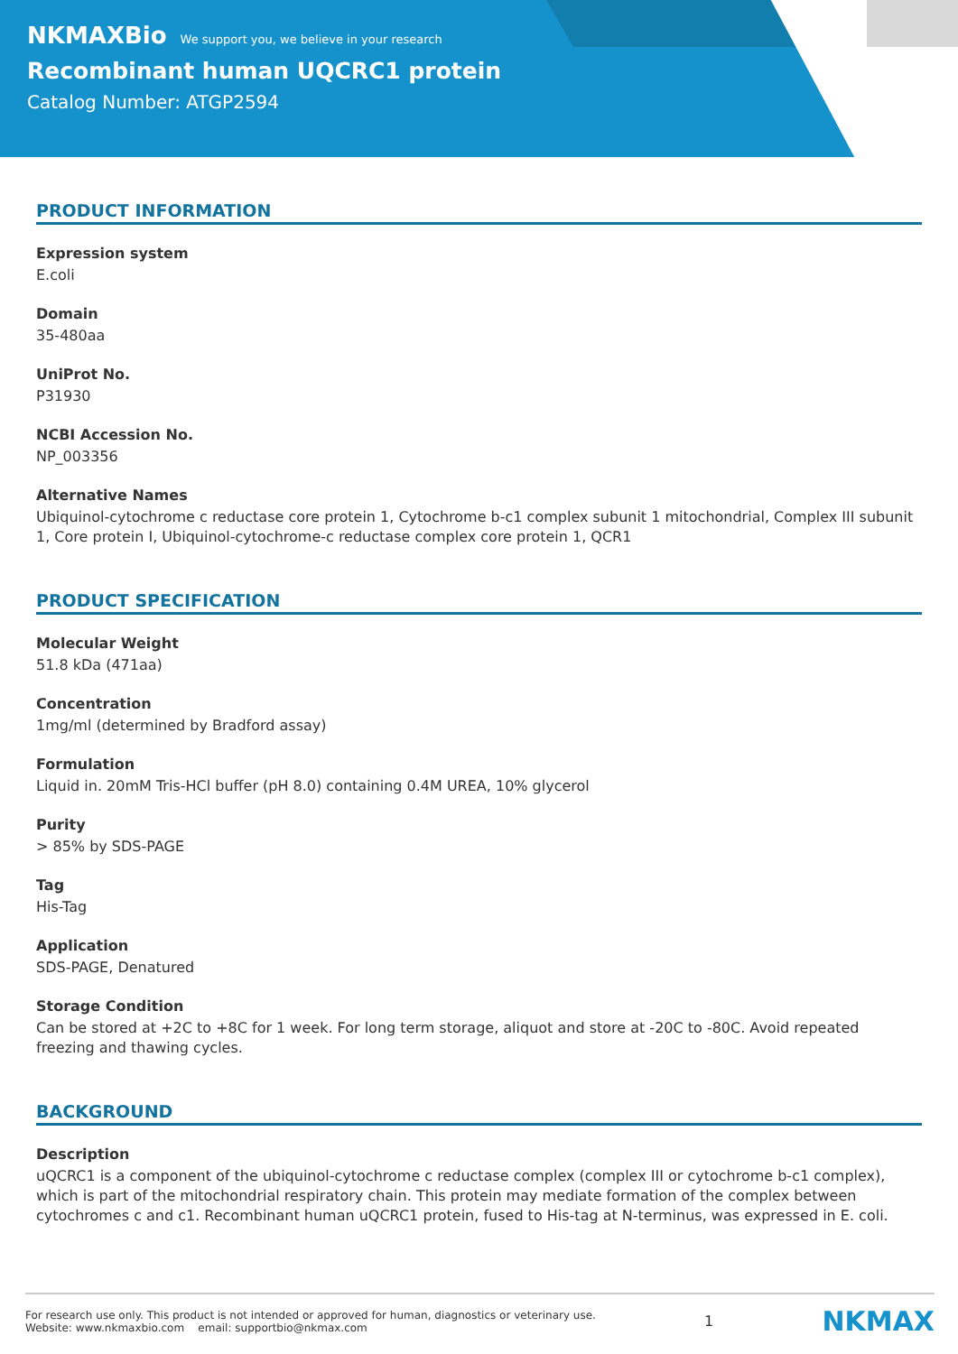NKMAXBio We support you, we believe in your research
Recombinant human UQCRC1 protein
Catalog Number: ATGP2594
PRODUCT INFORMATION
Expression system
E.coli
Domain
35-480aa
UniProt No.
P31930
NCBI Accession No.
NP_003356
Alternative Names
Ubiquinol-cytochrome c reductase core protein 1, Cytochrome b-c1 complex subunit 1 mitochondrial, Complex III subunit 1, Core protein I, Ubiquinol-cytochrome-c reductase complex core protein 1, QCR1
PRODUCT SPECIFICATION
Molecular Weight
51.8 kDa (471aa)
Concentration
1mg/ml (determined by Bradford assay)
Formulation
Liquid in. 20mM Tris-HCl buffer (pH 8.0) containing 0.4M UREA, 10% glycerol
Purity
> 85% by SDS-PAGE
Tag
His-Tag
Application
SDS-PAGE, Denatured
Storage Condition
Can be stored at +2C to +8C for 1 week. For long term storage, aliquot and store at -20C to -80C. Avoid repeated freezing and thawing cycles.
BACKGROUND
Description
uQCRC1 is a component of the ubiquinol-cytochrome c reductase complex (complex III or cytochrome b-c1 complex), which is part of the mitochondrial respiratory chain. This protein may mediate formation of the complex between cytochromes c and c1. Recombinant human uQCRC1 protein, fused to His-tag at N-terminus, was expressed in E. coli.
For research use only. This product is not intended or approved for human, diagnostics or veterinary use.
Website: www.nkmaxbio.com email: supportbio@nkmax.com
1
NKMAX